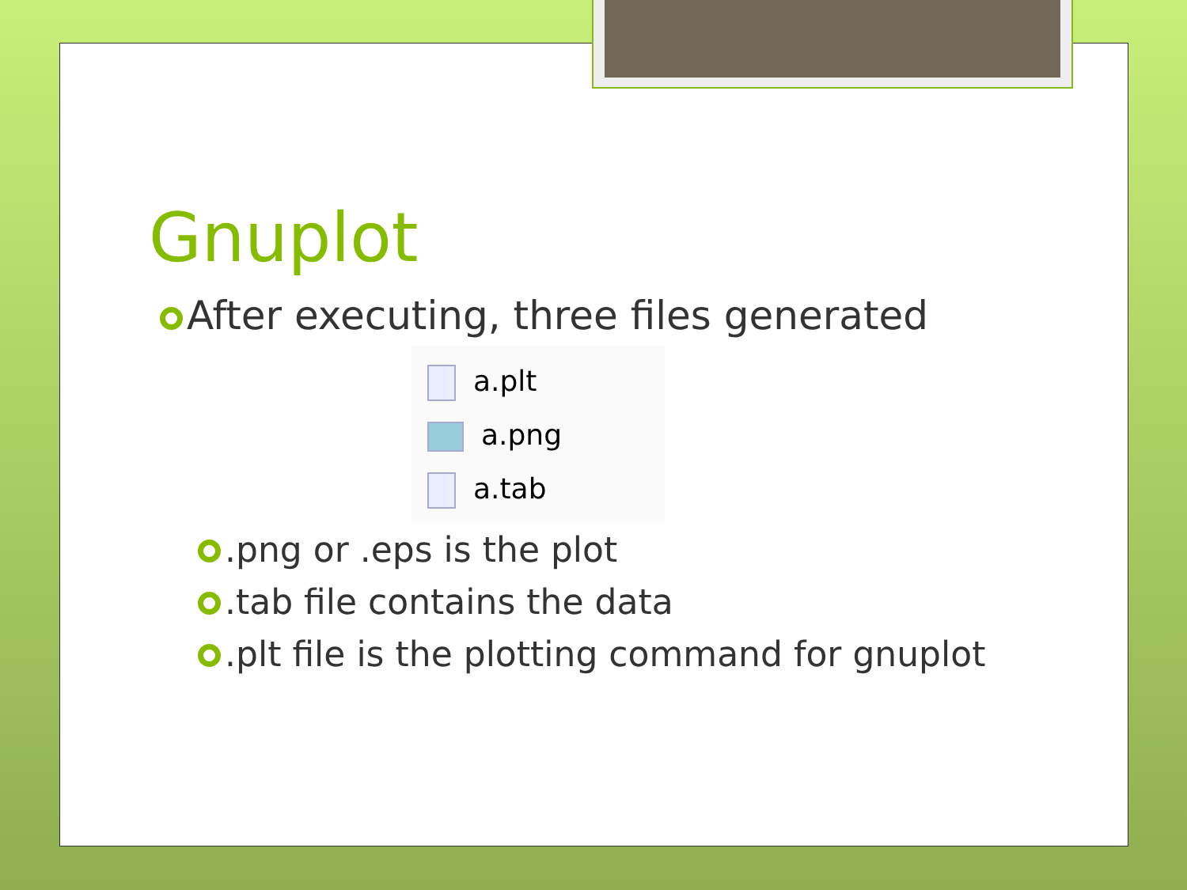Gnuplot
After executing, three files generated
a.plt
a.png
a.tab
.png or .eps is the plot
.tab file contains the data
.plt file is the plotting command for gnuplot